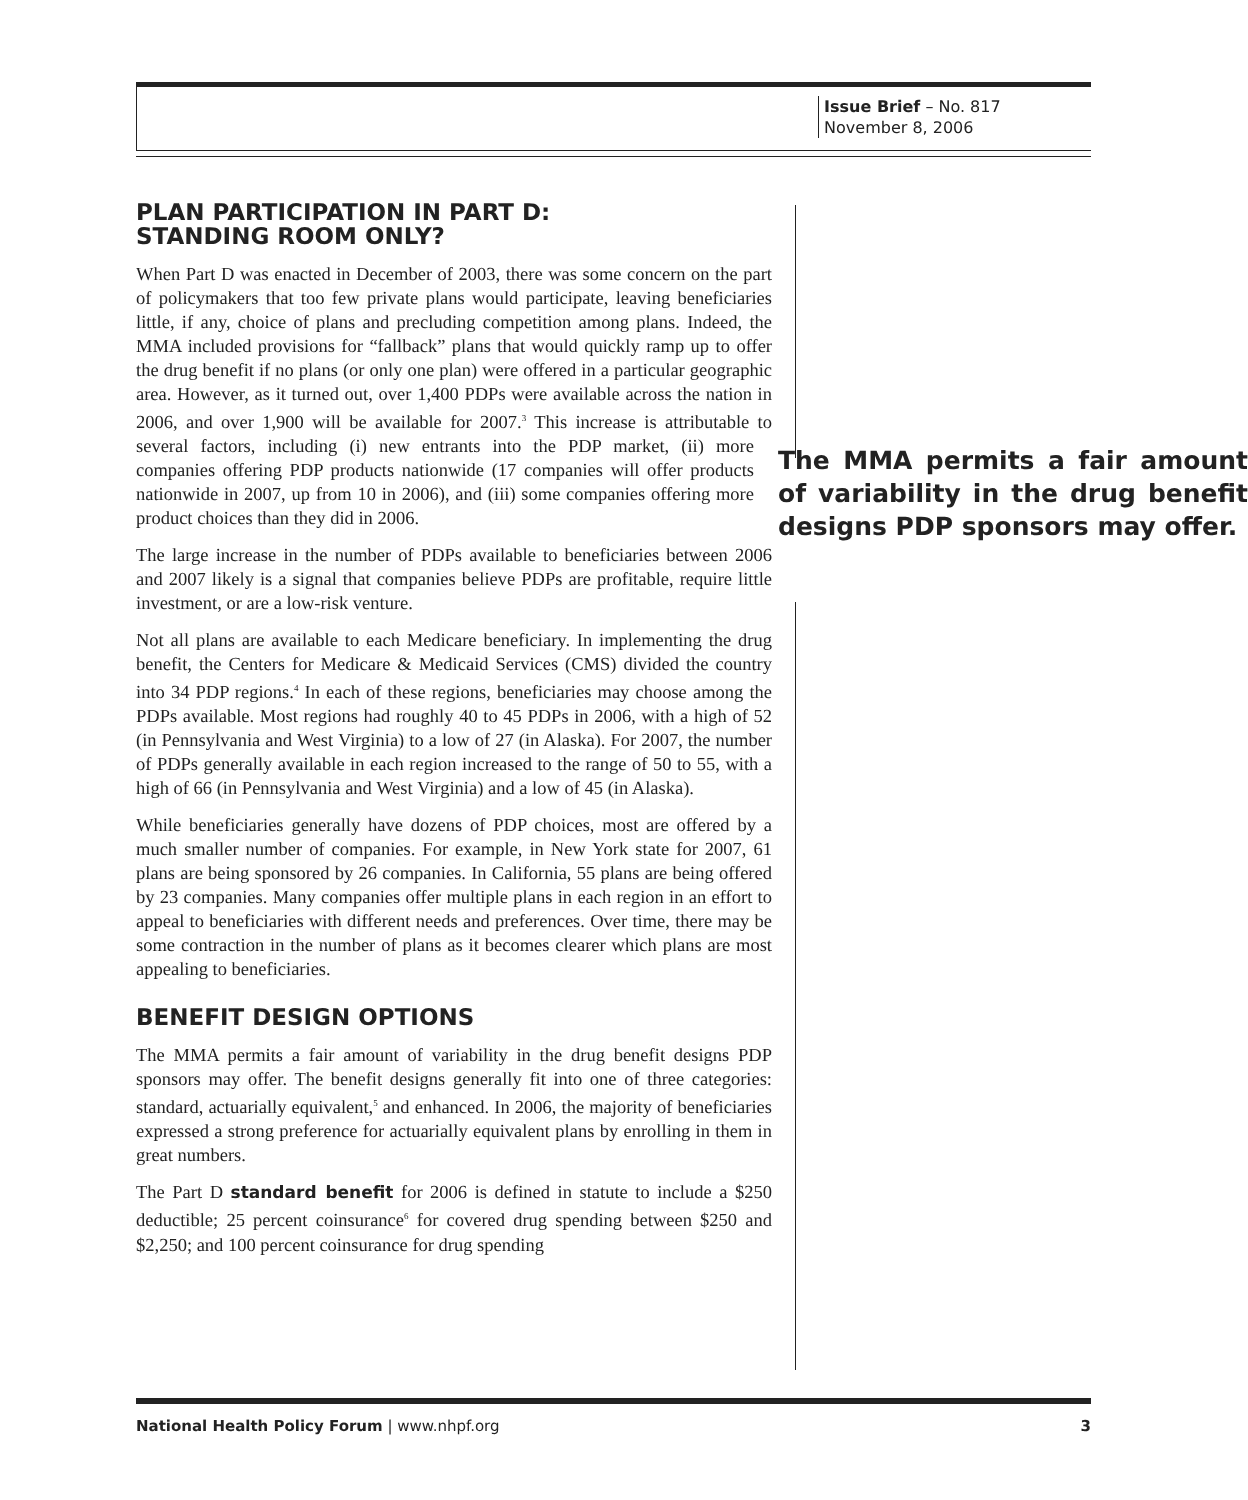Issue Brief – No. 817
November 8, 2006
PLAN PARTICIPATION IN PART D:
STANDING ROOM ONLY?
When Part D was enacted in December of 2003, there was some concern on the part of policymakers that too few private plans would participate, leaving beneficiaries little, if any, choice of plans and precluding competition among plans. Indeed, the MMA included provisions for “fallback” plans that would quickly ramp up to offer the drug benefit if no plans (or only one plan) were offered in a particular geographic area. However, as it turned out, over 1,400 PDPs were available across the nation in 2006, and over 1,900 will be available for 2007.<sup>3</sup> This increase is attributable to several factors, including (i) new entrants into the PDP market, The MMA permits a fair amount of variability in the drug benefit designs PDP sponsors may offer. (ii) more companies offering PDP products nationwide (17 companies will offer products nationwide in 2007, up from 10 in 2006), and (iii) some companies offering more product choices than they did in 2006.
The large increase in the number of PDPs available to beneficiaries between 2006 and 2007 likely is a signal that companies believe PDPs are profitable, require little investment, or are a low-risk venture.
Not all plans are available to each Medicare beneficiary. In implementing the drug benefit, the Centers for Medicare & Medicaid Services (CMS) divided the country into 34 PDP regions.<sup>4</sup> In each of these regions, beneficiaries may choose among the PDPs available. Most regions had roughly 40 to 45 PDPs in 2006, with a high of 52 (in Pennsylvania and West Virginia) to a low of 27 (in Alaska). For 2007, the number of PDPs generally available in each region increased to the range of 50 to 55, with a high of 66 (in Pennsylvania and West Virginia) and a low of 45 (in Alaska).
While beneficiaries generally have dozens of PDP choices, most are offered by a much smaller number of companies. For example, in New York state for 2007, 61 plans are being sponsored by 26 companies. In California, 55 plans are being offered by 23 companies. Many companies offer multiple plans in each region in an effort to appeal to beneficiaries with different needs and preferences. Over time, there may be some contraction in the number of plans as it becomes clearer which plans are most appealing to beneficiaries.
BENEFIT DESIGN OPTIONS
The MMA permits a fair amount of variability in the drug benefit designs PDP sponsors may offer. The benefit designs generally fit into one of three categories: standard, actuarially equivalent,<sup>5</sup> and enhanced. In 2006, the majority of beneficiaries expressed a strong preference for actuarially equivalent plans by enrolling in them in great numbers.
The Part D standard benefit for 2006 is defined in statute to include a $250 deductible; 25 percent coinsurance<sup>6</sup> for covered drug spending between $250 and $2,250; and 100 percent coinsurance for drug spending
National Health Policy Forum | www.nhpf.org 3